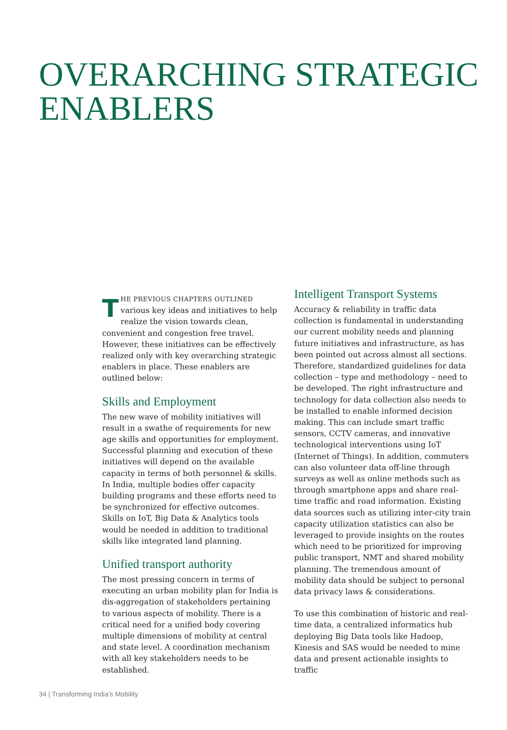OVERARCHING STRATEGIC
ENABLERS
THE PREVIOUS CHAPTERS OUTLINED various key ideas and initiatives to help realize the vision towards clean, convenient and congestion free travel. However, these initiatives can be effectively realized only with key overarching strategic enablers in place. These enablers are outlined below:
Skills and Employment
The new wave of mobility initiatives will result in a swathe of requirements for new age skills and opportunities for employment. Successful planning and execution of these initiatives will depend on the available capacity in terms of both personnel & skills. In India, multiple bodies offer capacity building programs and these efforts need to be synchronized for effective outcomes. Skills on IoT, Big Data & Analytics tools would be needed in addition to traditional skills like integrated land planning.
Unified transport authority
The most pressing concern in terms of executing an urban mobility plan for India is dis-aggregation of stakeholders pertaining to various aspects of mobility. There is a critical need for a unified body covering multiple dimensions of mobility at central and state level. A coordination mechanism with all key stakeholders needs to be established.
Intelligent Transport Systems
Accuracy & reliability in traffic data collection is fundamental in understanding our current mobility needs and planning future initiatives and infrastructure, as has been pointed out across almost all sections. Therefore, standardized guidelines for data collection – type and methodology – need to be developed. The right infrastructure and technology for data collection also needs to be installed to enable informed decision making. This can include smart traffic sensors, CCTV cameras, and innovative technological interventions using IoT (Internet of Things). In addition, commuters can also volunteer data off-line through surveys as well as online methods such as through smartphone apps and share real-time traffic and road information. Existing data sources such as utilizing inter-city train capacity utilization statistics can also be leveraged to provide insights on the routes which need to be prioritized for improving public transport, NMT and shared mobility planning. The tremendous amount of mobility data should be subject to personal data privacy laws & considerations.
To use this combination of historic and real-time data, a centralized informatics hub deploying Big Data tools like Hadoop, Kinesis and SAS would be needed to mine data and present actionable insights to traffic
34 | Transforming India’s Mobility